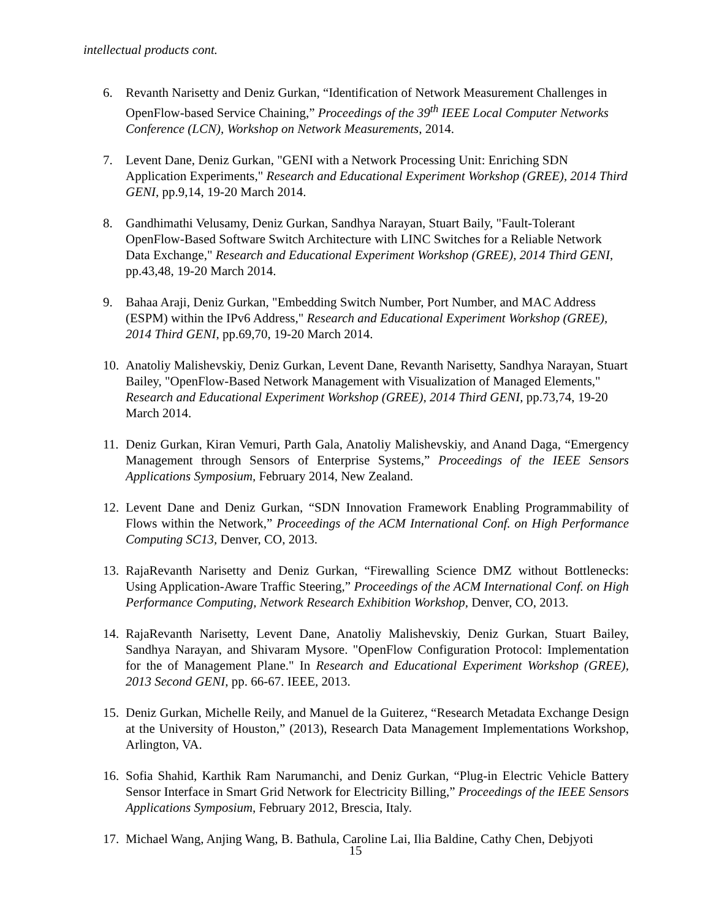intellectual products cont.
6. Revanth Narisetty and Deniz Gurkan, “Identification of Network Measurement Challenges in OpenFlow-based Service Chaining,” Proceedings of the 39<sup>th</sup> IEEE Local Computer Networks Conference (LCN), Workshop on Network Measurements, 2014.
7. Levent Dane, Deniz Gurkan, "GENI with a Network Processing Unit: Enriching SDN Application Experiments," Research and Educational Experiment Workshop (GREE), 2014 Third GENI, pp.9,14, 19-20 March 2014.
8. Gandhimathi Velusamy, Deniz Gurkan, Sandhya Narayan, Stuart Baily, "Fault-Tolerant OpenFlow-Based Software Switch Architecture with LINC Switches for a Reliable Network Data Exchange," Research and Educational Experiment Workshop (GREE), 2014 Third GENI, pp.43,48, 19-20 March 2014.
9. Bahaa Araji, Deniz Gurkan, "Embedding Switch Number, Port Number, and MAC Address (ESPM) within the IPv6 Address," Research and Educational Experiment Workshop (GREE), 2014 Third GENI, pp.69,70, 19-20 March 2014.
10. Anatoliy Malishevskiy, Deniz Gurkan, Levent Dane, Revanth Narisetty, Sandhya Narayan, Stuart Bailey, "OpenFlow-Based Network Management with Visualization of Managed Elements," Research and Educational Experiment Workshop (GREE), 2014 Third GENI, pp.73,74, 19-20 March 2014.
11. Deniz Gurkan, Kiran Vemuri, Parth Gala, Anatoliy Malishevskiy, and Anand Daga, “Emergency Management through Sensors of Enterprise Systems,” Proceedings of the IEEE Sensors Applications Symposium, February 2014, New Zealand.
12. Levent Dane and Deniz Gurkan, “SDN Innovation Framework Enabling Programmability of Flows within the Network,” Proceedings of the ACM International Conf. on High Performance Computing SC13, Denver, CO, 2013.
13. RajaRevanth Narisetty and Deniz Gurkan, “Firewalling Science DMZ without Bottlenecks: Using Application-Aware Traffic Steering,” Proceedings of the ACM International Conf. on High Performance Computing, Network Research Exhibition Workshop, Denver, CO, 2013.
14. RajaRevanth Narisetty, Levent Dane, Anatoliy Malishevskiy, Deniz Gurkan, Stuart Bailey, Sandhya Narayan, and Shivaram Mysore. "OpenFlow Configuration Protocol: Implementation for the of Management Plane." In Research and Educational Experiment Workshop (GREE), 2013 Second GENI, pp. 66-67. IEEE, 2013.
15. Deniz Gurkan, Michelle Reily, and Manuel de la Guiterez, “Research Metadata Exchange Design at the University of Houston,” (2013), Research Data Management Implementations Workshop, Arlington, VA.
16. Sofia Shahid, Karthik Ram Narumanchi, and Deniz Gurkan, “Plug-in Electric Vehicle Battery Sensor Interface in Smart Grid Network for Electricity Billing,” Proceedings of the IEEE Sensors Applications Symposium, February 2012, Brescia, Italy.
17. Michael Wang, Anjing Wang, B. Bathula, Caroline Lai, Ilia Baldine, Cathy Chen, Debjyoti
15